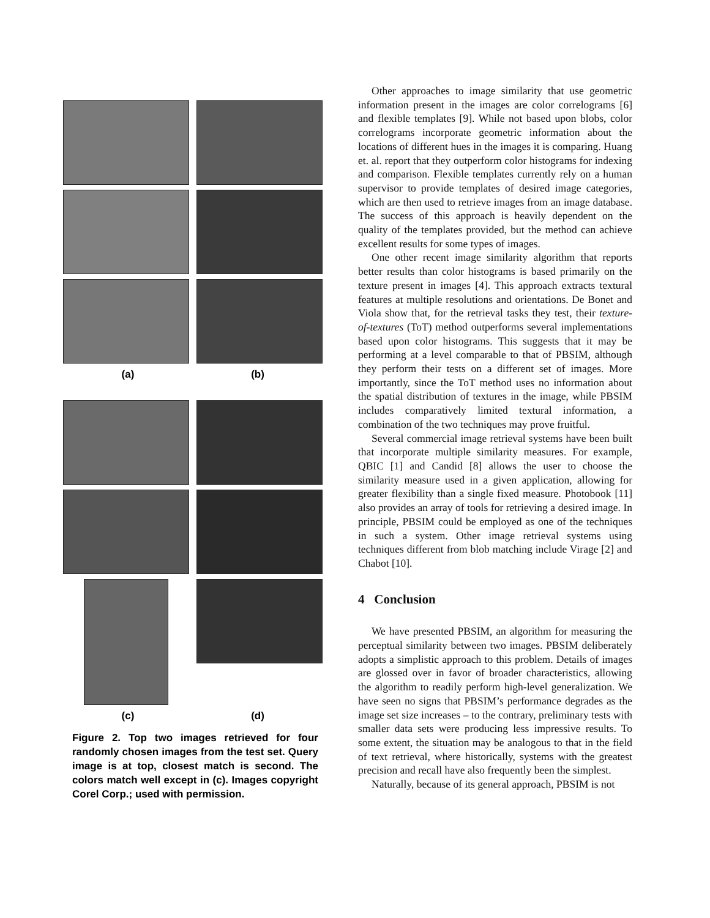(a) (b)
(c) (d)
Figure 2. Top two images retrieved for four randomly chosen images from the test set. Query image is at top, closest match is second. The colors match well except in (c). Images copyright Corel Corp.; used with permission.
Other approaches to image similarity that use geometric information present in the images are color correlograms [6] and flexible templates [9]. While not based upon blobs, color correlograms incorporate geometric information about the locations of different hues in the images it is comparing. Huang et. al. report that they outperform color histograms for indexing and comparison. Flexible templates currently rely on a human supervisor to provide templates of desired image categories, which are then used to retrieve images from an image database. The success of this approach is heavily dependent on the quality of the templates provided, but the method can achieve excellent results for some types of images.
One other recent image similarity algorithm that reports better results than color histograms is based primarily on the texture present in images [4]. This approach extracts textural features at multiple resolutions and orientations. De Bonet and Viola show that, for the retrieval tasks they test, their texture-of-textures (ToT) method outperforms several implementations based upon color histograms. This suggests that it may be performing at a level comparable to that of PBSIM, although they perform their tests on a different set of images. More importantly, since the ToT method uses no information about the spatial distribution of textures in the image, while PBSIM includes comparatively limited textural information, a combination of the two techniques may prove fruitful.
Several commercial image retrieval systems have been built that incorporate multiple similarity measures. For example, QBIC [1] and Candid [8] allows the user to choose the similarity measure used in a given application, allowing for greater flexibility than a single fixed measure. Photobook [11] also provides an array of tools for retrieving a desired image. In principle, PBSIM could be employed as one of the techniques in such a system. Other image retrieval systems using techniques different from blob matching include Virage [2] and Chabot [10].
4 Conclusion
We have presented PBSIM, an algorithm for measuring the perceptual similarity between two images. PBSIM deliberately adopts a simplistic approach to this problem. Details of images are glossed over in favor of broader characteristics, allowing the algorithm to readily perform high-level generalization. We have seen no signs that PBSIM’s performance degrades as the image set size increases – to the contrary, preliminary tests with smaller data sets were producing less impressive results. To some extent, the situation may be analogous to that in the field of text retrieval, where historically, systems with the greatest precision and recall have also frequently been the simplest.
Naturally, because of its general approach, PBSIM is not